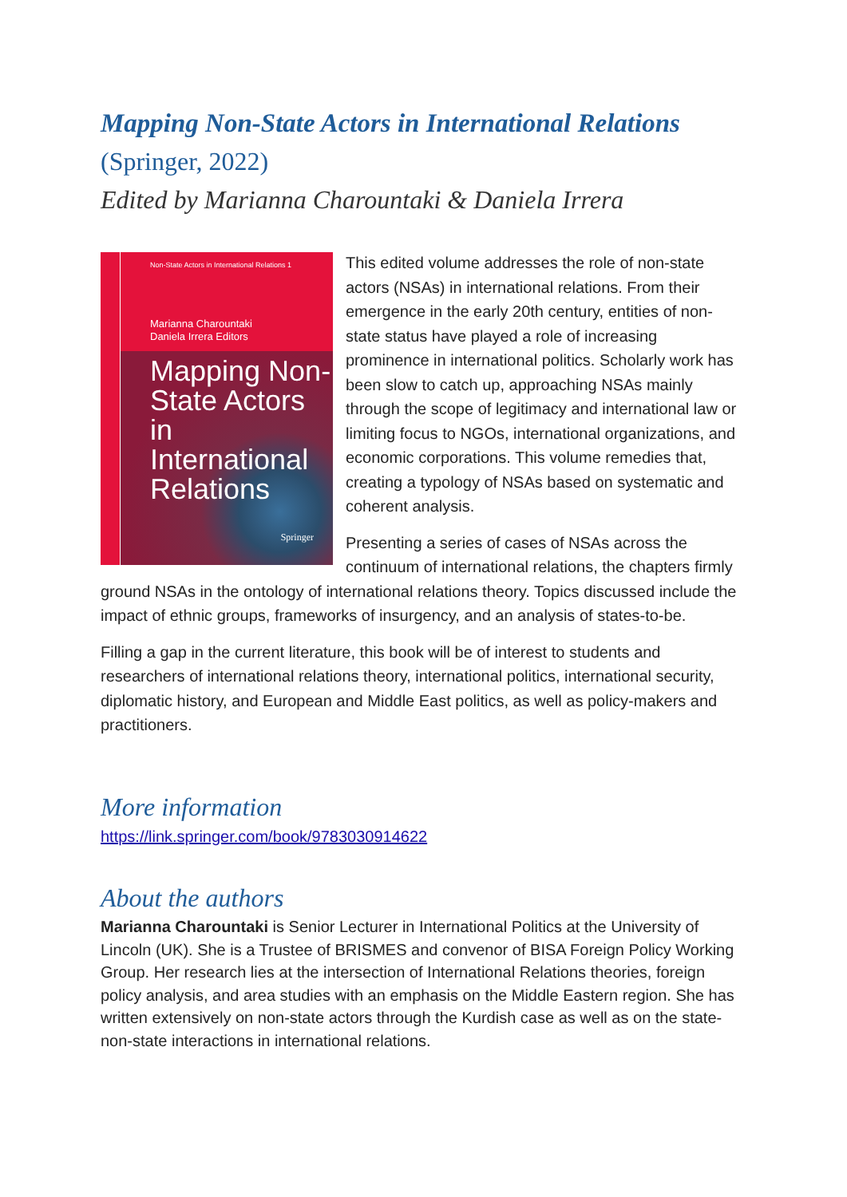Mapping Non-State Actors in International Relations
(Springer, 2022)
Edited by Marianna Charountaki & Daniela Irrera
Non-State Actors in International Relations 1
Marianna Charountaki
Daniela Irrera Editors
Mapping Non-
State Actors
in International
Relations
Springer
This edited volume addresses the role of non-state actors (NSAs) in international relations. From their emergence in the early 20th century, entities of non-state status have played a role of increasing prominence in international politics. Scholarly work has been slow to catch up, approaching NSAs mainly through the scope of legitimacy and international law or limiting focus to NGOs, international organizations, and economic corporations. This volume remedies that, creating a typology of NSAs based on systematic and coherent analysis.
Presenting a series of cases of NSAs across the continuum of international relations, the chapters firmly ground NSAs in the ontology of international relations theory. Topics discussed include the impact of ethnic groups, frameworks of insurgency, and an analysis of states-to-be.
Filling a gap in the current literature, this book will be of interest to students and researchers of international relations theory, international politics, international security, diplomatic history, and European and Middle East politics, as well as policy-makers and practitioners.
More information
https://link.springer.com/book/9783030914622
About the authors
Marianna Charountaki is Senior Lecturer in International Politics at the University of Lincoln (UK). She is a Trustee of BRISMES and convenor of BISA Foreign Policy Working Group. Her research lies at the intersection of International Relations theories, foreign policy analysis, and area studies with an emphasis on the Middle Eastern region. She has written extensively on non-state actors through the Kurdish case as well as on the state-non-state interactions in international relations.